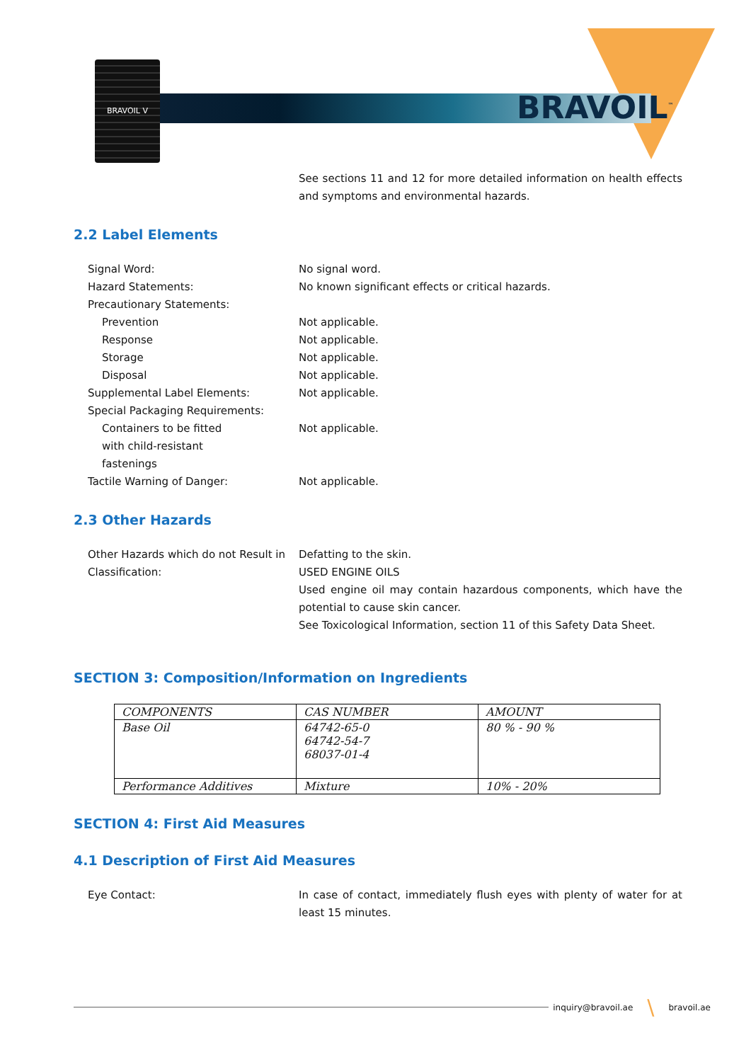BRAVOIL V
BRAVOIL<sup>™</sup>
See sections 11 and 12 for more detailed information on health effects and symptoms and environmental hazards.
2.2 Label Elements
Signal Word: No signal word.
Hazard Statements: No known significant effects or critical hazards.
Precautionary Statements:
Prevention Not applicable.
Response Not applicable.
Storage Not applicable.
Disposal Not applicable.
Supplemental Label Elements: Not applicable.
Special Packaging Requirements:
Containers to be fitted
with child-resistant
fastenings
Not applicable.
Tactile Warning of Danger: Not applicable.
2.3 Other Hazards
Other Hazards which do not Result in Classification:
Defatting to the skin.
USED ENGINE OILS
Used engine oil may contain hazardous components, which have the potential to cause skin cancer.
See Toxicological Information, section 11 of this Safety Data Sheet.
SECTION 3: Composition/Information on Ingredients
| COMPONENTS | CAS NUMBER | AMOUNT |
| --- | --- | --- |
| Base Oil | 64742-65-0 64742-54-7 68037-01-4 | 80 % - 90 % |
| Performance Additives | Mixture | 10% - 20% |
SECTION 4: First Aid Measures
4.1 Description of First Aid Measures
Eye Contact: In case of contact, immediately flush eyes with plenty of water for at least 15 minutes.
inquiry@bravoil.ae \ bravoil.ae